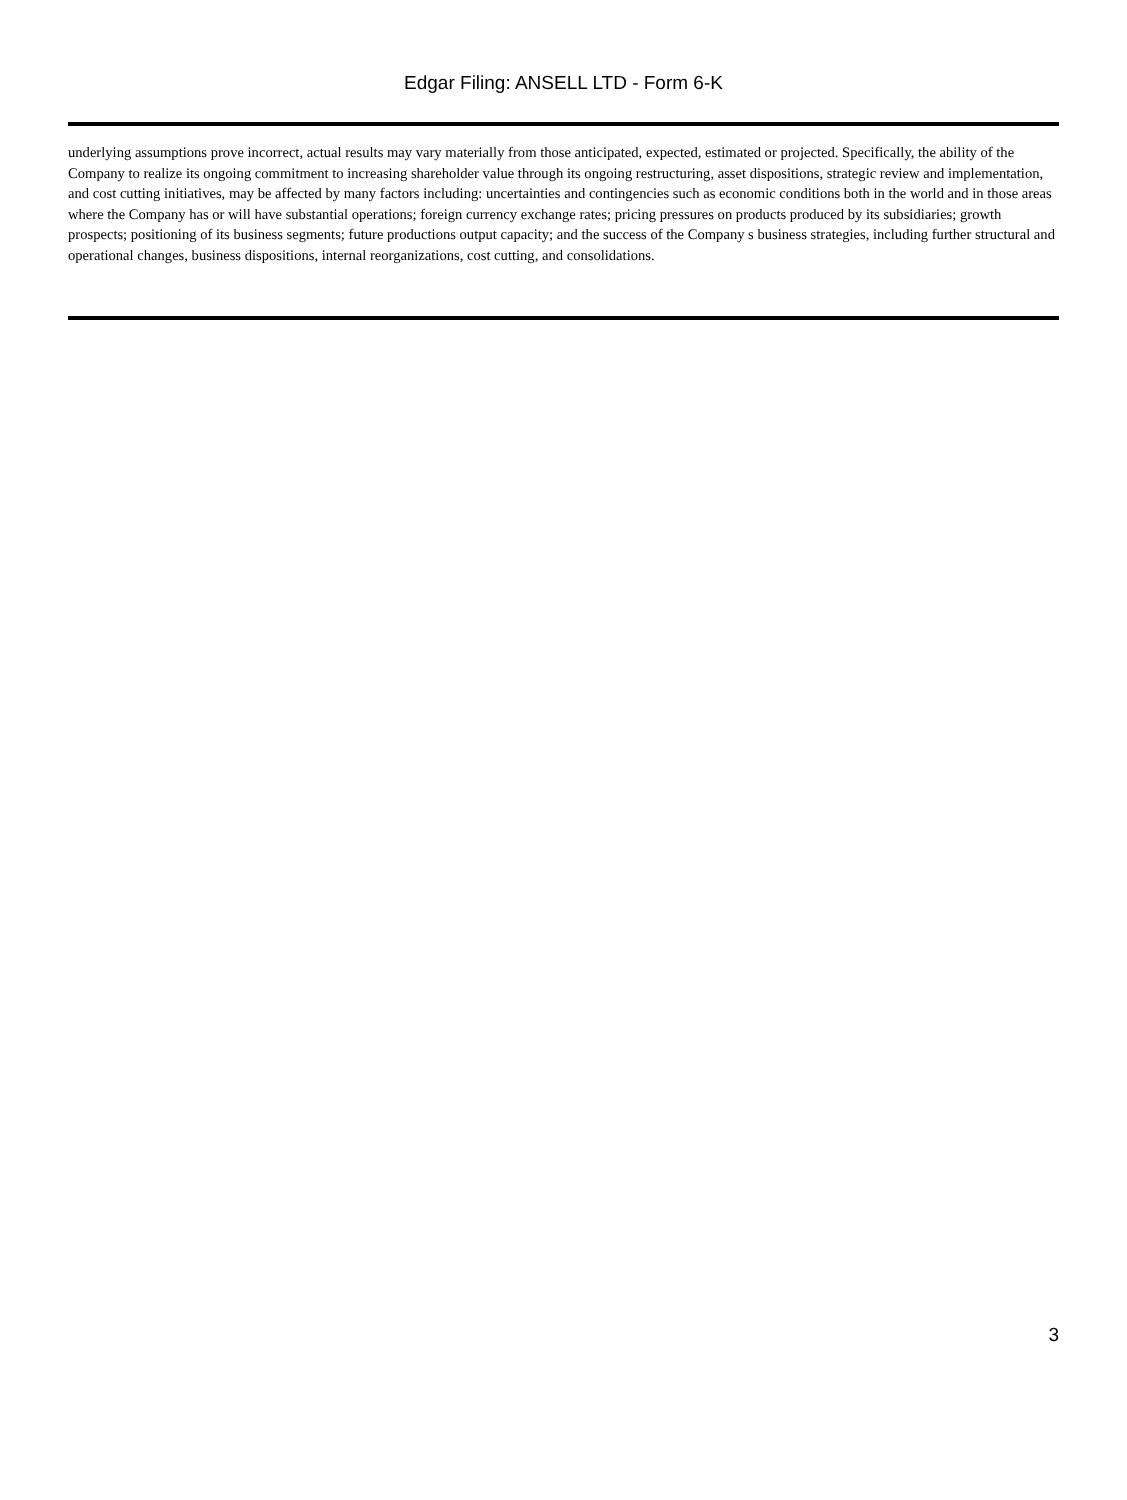Edgar Filing: ANSELL LTD - Form 6-K
underlying assumptions prove incorrect, actual results may vary materially from those anticipated, expected, estimated or projected. Specifically, the ability of the Company to realize its ongoing commitment to increasing shareholder value through its ongoing restructuring, asset dispositions, strategic review and implementation, and cost cutting initiatives, may be affected by many factors including: uncertainties and contingencies such as economic conditions both in the world and in those areas where the Company has or will have substantial operations; foreign currency exchange rates; pricing pressures on products produced by its subsidiaries; growth prospects; positioning of its business segments; future productions output capacity; and the success of the Company s business strategies, including further structural and operational changes, business dispositions, internal reorganizations, cost cutting, and consolidations.
3